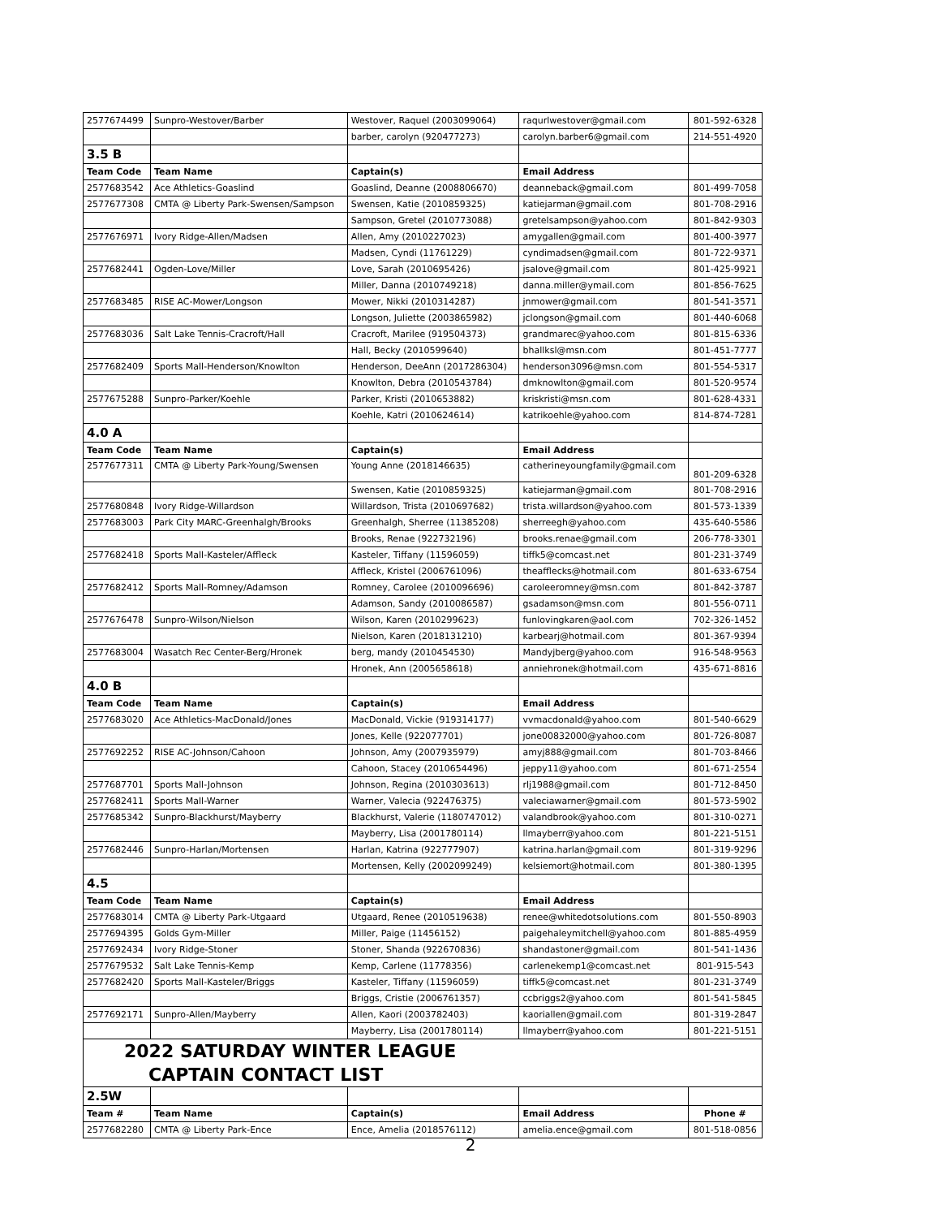| 2577674499 | Sunpro-Westover/Barber | Westover, Raquel (2003099064) | raqurlwestover@gmail.com | 801-592-6328 |
| | | barber, carolyn (920477273) | carolyn.barber6@gmail.com | 214-551-4920 |
| 3.5 B | | | | |
| Team Code | Team Name | Captain(s) | Email Address | |
| 2577683542 | Ace Athletics-Goaslind | Goaslind, Deanne (2008806670) | deanneback@gmail.com | 801-499-7058 |
| 2577677308 | CMTA @ Liberty Park-Swensen/Sampson | Swensen, Katie (2010859325) | katiejarman@gmail.com | 801-708-2916 |
| | | Sampson, Gretel (2010773088) | gretelsampson@yahoo.com | 801-842-9303 |
| 2577676971 | Ivory Ridge-Allen/Madsen | Allen, Amy (2010227023) | amygallen@gmail.com | 801-400-3977 |
| | | Madsen, Cyndi (11761229) | cyndimadsen@gmail.com | 801-722-9371 |
| 2577682441 | Ogden-Love/Miller | Love, Sarah (2010695426) | jsalove@gmail.com | 801-425-9921 |
| | | Miller, Danna (2010749218) | danna.miller@ymail.com | 801-856-7625 |
| 2577683485 | RISE AC-Mower/Longson | Mower, Nikki (2010314287) | jnmower@gmail.com | 801-541-3571 |
| | | Longson, Juliette (2003865982) | jclongson@gmail.com | 801-440-6068 |
| 2577683036 | Salt Lake Tennis-Cracroft/Hall | Cracroft, Marilee (919504373) | grandmarec@yahoo.com | 801-815-6336 |
| | | Hall, Becky (2010599640) | bhallksl@msn.com | 801-451-7777 |
| 2577682409 | Sports Mall-Henderson/Knowlton | Henderson, DeeAnn (2017286304) | henderson3096@msn.com | 801-554-5317 |
| | | Knowlton, Debra (2010543784) | dmknowlton@gmail.com | 801-520-9574 |
| 2577675288 | Sunpro-Parker/Koehle | Parker, Kristi (2010653882) | kriskristi@msn.com | 801-628-4331 |
| | | Koehle, Katri (2010624614) | katrikoehle@yahoo.com | 814-874-7281 |
| 4.0 A | | | | |
| Team Code | Team Name | Captain(s) | Email Address | |
| 2577677311 | CMTA @ Liberty Park-Young/Swensen | Young Anne (2018146635) | catherineyoungfamily@gmail.com | 801-209-6328 |
| | | Swensen, Katie (2010859325) | katiejarman@gmail.com | 801-708-2916 |
| 2577680848 | Ivory Ridge-Willardson | Willardson, Trista (2010697682) | trista.willardson@yahoo.com | 801-573-1339 |
| 2577683003 | Park City MARC-Greenhalgh/Brooks | Greenhalgh, Sherree (11385208) | sherreegh@yahoo.com | 435-640-5586 |
| | | Brooks, Renae (922732196) | brooks.renae@gmail.com | 206-778-3301 |
| 2577682418 | Sports Mall-Kasteler/Affleck | Kasteler, Tiffany (11596059) | tiffk5@comcast.net | 801-231-3749 |
| | | Affleck, Kristel (2006761096) | theafflecks@hotmail.com | 801-633-6754 |
| 2577682412 | Sports Mall-Romney/Adamson | Romney, Carolee (2010096696) | caroleeromney@msn.com | 801-842-3787 |
| | | Adamson, Sandy (2010086587) | gsadamson@msn.com | 801-556-0711 |
| 2577676478 | Sunpro-Wilson/Nielson | Wilson, Karen (2010299623) | funlovingkaren@aol.com | 702-326-1452 |
| | | Nielson, Karen (2018131210) | karbearj@hotmail.com | 801-367-9394 |
| 2577683004 | Wasatch Rec Center-Berg/Hronek | berg, mandy (2010454530) | Mandyjberg@yahoo.com | 916-548-9563 |
| | | Hronek, Ann (2005658618) | anniehronek@hotmail.com | 435-671-8816 |
| 4.0 B | | | | |
| Team Code | Team Name | Captain(s) | Email Address | |
| 2577683020 | Ace Athletics-MacDonald/Jones | MacDonald, Vickie (919314177) | vvmacdonald@yahoo.com | 801-540-6629 |
| | | Jones, Kelle (922077701) | jone00832000@yahoo.com | 801-726-8087 |
| 2577692252 | RISE AC-Johnson/Cahoon | Johnson, Amy (2007935979) | amyj888@gmail.com | 801-703-8466 |
| | | Cahoon, Stacey (2010654496) | jeppy11@yahoo.com | 801-671-2554 |
| 2577687701 | Sports Mall-Johnson | Johnson, Regina (2010303613) | rlj1988@gmail.com | 801-712-8450 |
| 2577682411 | Sports Mall-Warner | Warner, Valecia (922476375) | valeciawarner@gmail.com | 801-573-5902 |
| 2577685342 | Sunpro-Blackhurst/Mayberry | Blackhurst, Valerie (1180747012) | valandbrook@yahoo.com | 801-310-0271 |
| | | Mayberry, Lisa (2001780114) | llmayberr@yahoo.com | 801-221-5151 |
| 2577682446 | Sunpro-Harlan/Mortensen | Harlan, Katrina (922777907) | katrina.harlan@gmail.com | 801-319-9296 |
| | | Mortensen, Kelly (2002099249) | kelsiemort@hotmail.com | 801-380-1395 |
| 4.5 | | | | |
| Team Code | Team Name | Captain(s) | Email Address | |
| 2577683014 | CMTA @ Liberty Park-Utgaard | Utgaard, Renee (2010519638) | renee@whitedotsolutions.com | 801-550-8903 |
| 2577694395 | Golds Gym-Miller | Miller, Paige (11456152) | paigehaleymitchell@yahoo.com | 801-885-4959 |
| 2577692434 | Ivory Ridge-Stoner | Stoner, Shanda (922670836) | shandastoner@gmail.com | 801-541-1436 |
| 2577679532 | Salt Lake Tennis-Kemp | Kemp, Carlene (11778356) | carlenekemp1@comcast.net | 801-915-543 |
| 2577682420 | Sports Mall-Kasteler/Briggs | Kasteler, Tiffany (11596059) | tiffk5@comcast.net | 801-231-3749 |
| | | Briggs, Cristie (2006761357) | ccbriggs2@yahoo.com | 801-541-5845 |
| 2577692171 | Sunpro-Allen/Mayberry | Allen, Kaori (2003782403) | kaoriallen@gmail.com | 801-319-2847 |
| | | Mayberry, Lisa (2001780114) | llmayberr@yahoo.com | 801-221-5151 |
| 2022 SATURDAY WINTER LEAGUE | | | | |
| CAPTAIN CONTACT LIST | | | | |
| 2.5W | | | | |
| Team # | Team Name | Captain(s) | Email Address | Phone # |
| 2577682280 | CMTA @ Liberty Park-Ence | Ence, Amelia (2018576112) | amelia.ence@gmail.com | 801-518-0856 |
2